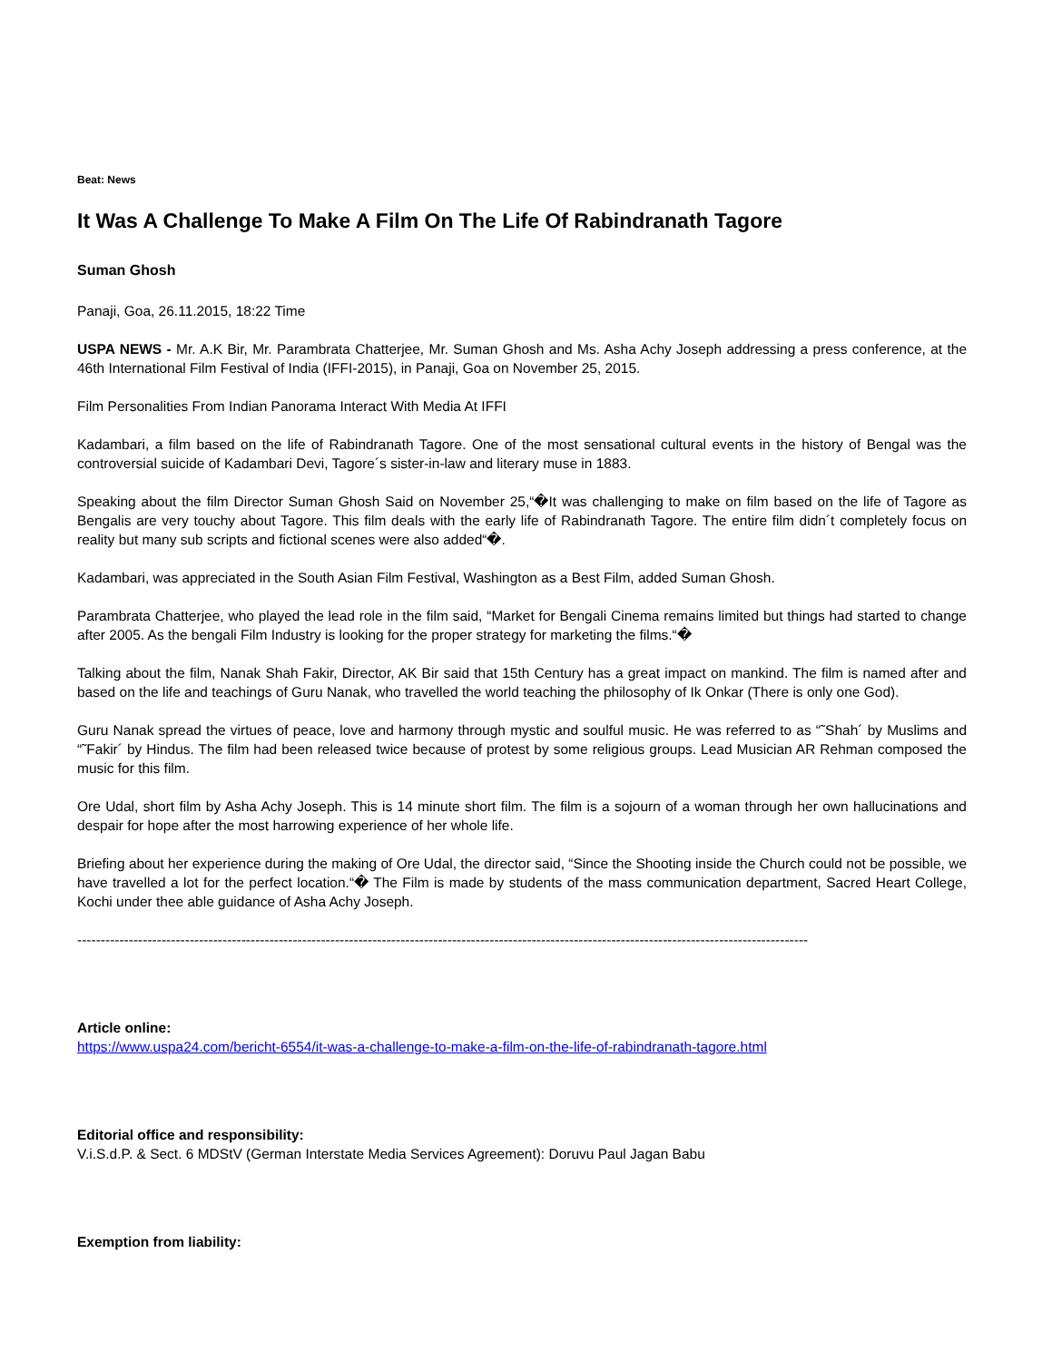Beat: News
It Was A Challenge To Make A Film On The Life Of Rabindranath Tagore
Suman Ghosh
Panaji, Goa, 26.11.2015, 18:22 Time
USPA NEWS - Mr. A.K Bir, Mr. Parambrata Chatterjee, Mr. Suman Ghosh and Ms. Asha Achy Joseph addressing a press conference, at the 46th International Film Festival of India (IFFI-2015), in Panaji, Goa on November 25, 2015.
Film Personalities From Indian Panorama Interact With Media At IFFI
Kadambari, a film based on the life of Rabindranath Tagore. One of the most sensational cultural events in the history of Bengal was the controversial suicide of Kadambari Devi, Tagore´s sister-in-law and literary muse in 1883.
Speaking about the film Director Suman Ghosh Said on November 25,“�It was challenging to make on film based on the life of Tagore as Bengalis are very touchy about Tagore. This film deals with the early life of Rabindranath Tagore. The entire film didn´t completely focus on reality but many sub scripts and fictional scenes were also added“�.
Kadambari, was appreciated in the South Asian Film Festival, Washington as a Best Film, added Suman Ghosh.
Parambrata Chatterjee, who played the lead role in the film said, “Market for Bengali Cinema remains limited but things had started to change after 2005. As the bengali Film Industry is looking for the proper strategy for marketing the films.“�
Talking about the film, Nanak Shah Fakir, Director, AK Bir said that 15th Century has a great impact on mankind. The film is named after and based on the life and teachings of Guru Nanak, who travelled the world teaching the philosophy of Ik Onkar (There is only one God).
Guru Nanak spread the virtues of peace, love and harmony through mystic and soulful music. He was referred to as “˜Shah´ by Muslims and “˜Fakir´ by Hindus. The film had been released twice because of protest by some religious groups. Lead Musician AR Rehman composed the music for this film.
Ore Udal, short film by Asha Achy Joseph. This is 14 minute short film. The film is a sojourn of a woman through her own hallucinations and despair for hope after the most harrowing experience of her whole life.
Briefing about her experience during the making of Ore Udal, the director said, “Since the Shooting inside the Church could not be possible, we have travelled a lot for the perfect location.“� The Film is made by students of the mass communication department, Sacred Heart College, Kochi under thee able guidance of Asha Achy Joseph.
------------------------------------------------------------------------------------------------------------------------------------------------------------
Article online:
https://www.uspa24.com/bericht-6554/it-was-a-challenge-to-make-a-film-on-the-life-of-rabindranath-tagore.html
Editorial office and responsibility:
V.i.S.d.P. & Sect. 6 MDStV (German Interstate Media Services Agreement): Doruvu Paul Jagan Babu
Exemption from liability: